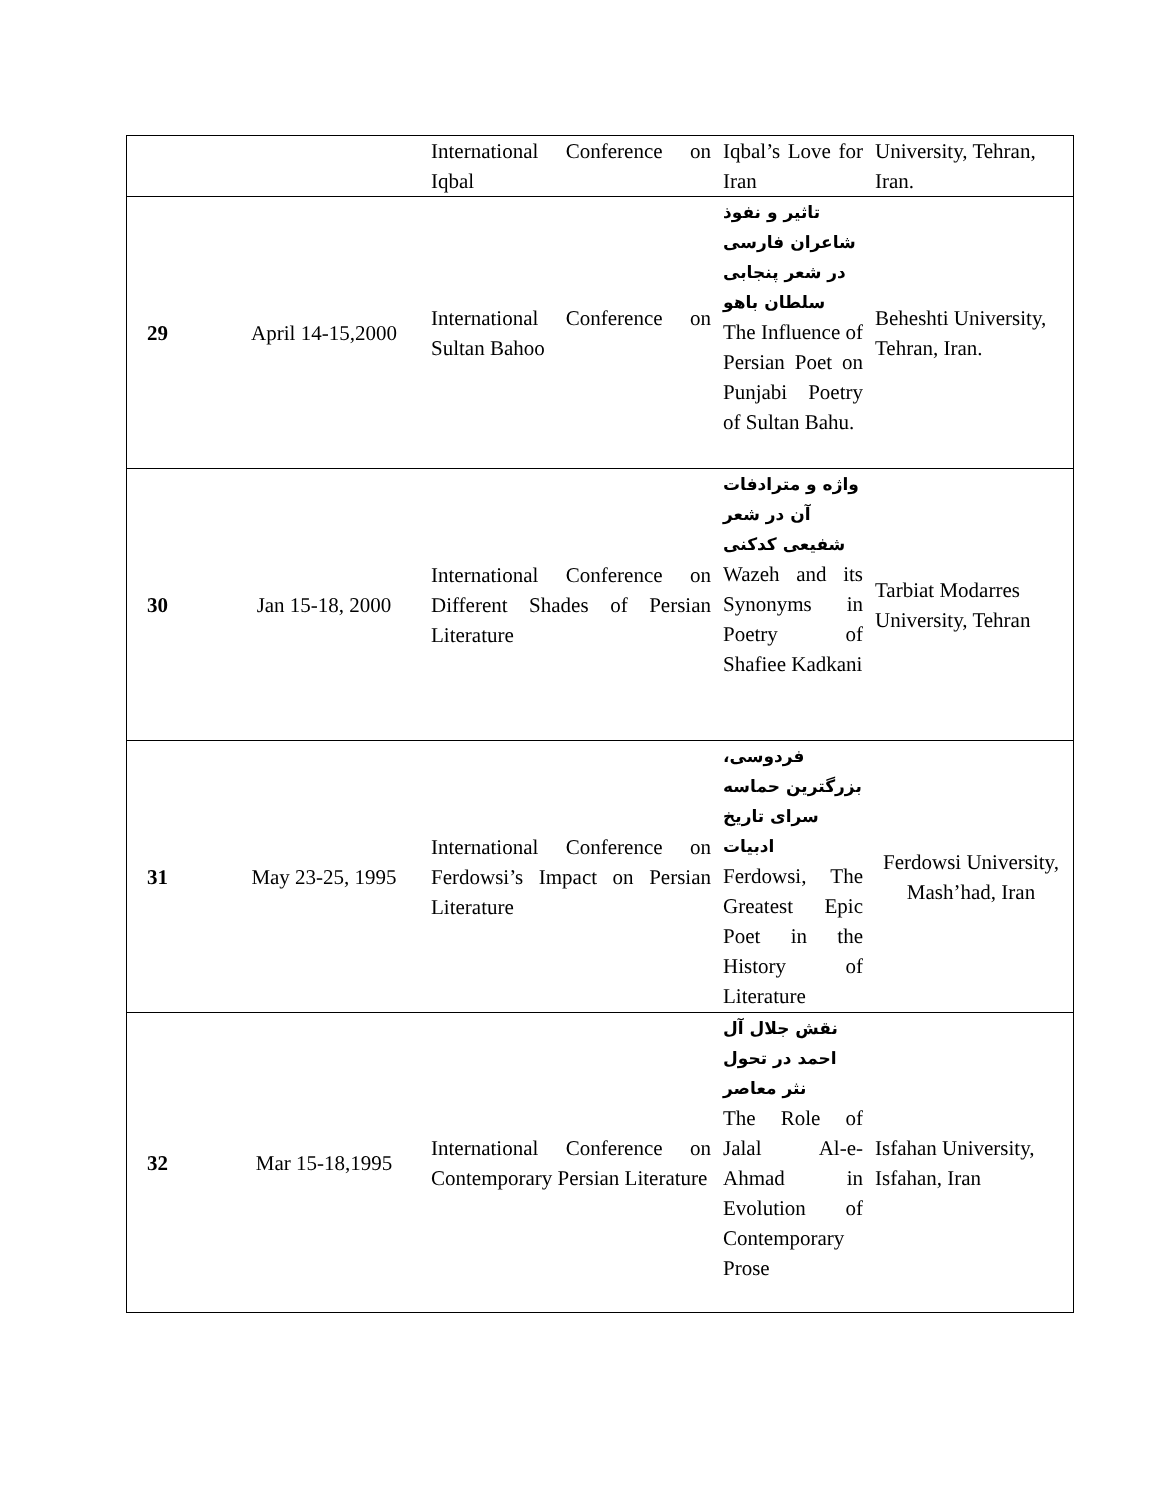| | | International Conference on Iqbal | Iqbal’s Love for Iran | University, Tehran, Iran. |
| 29 | April 14-15,2000 | International Conference on Sultan Bahoo | تاثیر و نفوذ شاعران فارسی در شعر پنجابی سلطان باهو The Influence of Persian Poet on Punjabi Poetry of Sultan Bahu. | Beheshti University, Tehran, Iran. |
| 30 | Jan 15-18, 2000 | International Conference on Different Shades of Persian Literature | واژه و مترادفات آن در شعر شفیعی کدکنی Wazeh and its Synonyms in Poetry of Shafiee Kadkani | Tarbiat Modarres University, Tehran |
| 31 | May 23-25, 1995 | International Conference on Ferdowsi’s Impact on Persian Literature | فردوسی، بزرگترین حماسه سرای تاریخ ادبیات Ferdowsi, The Greatest Epic Poet in the History of Literature | Ferdowsi University, Mash’had, Iran |
| 32 | Mar 15-18,1995 | International Conference on Contemporary Persian Literature | نقش جلال آل احمد در تحول نثر معاصر The Role of Jalal Al-e-Ahmad in Evolution of Contemporary Prose | Isfahan University, Isfahan, Iran |